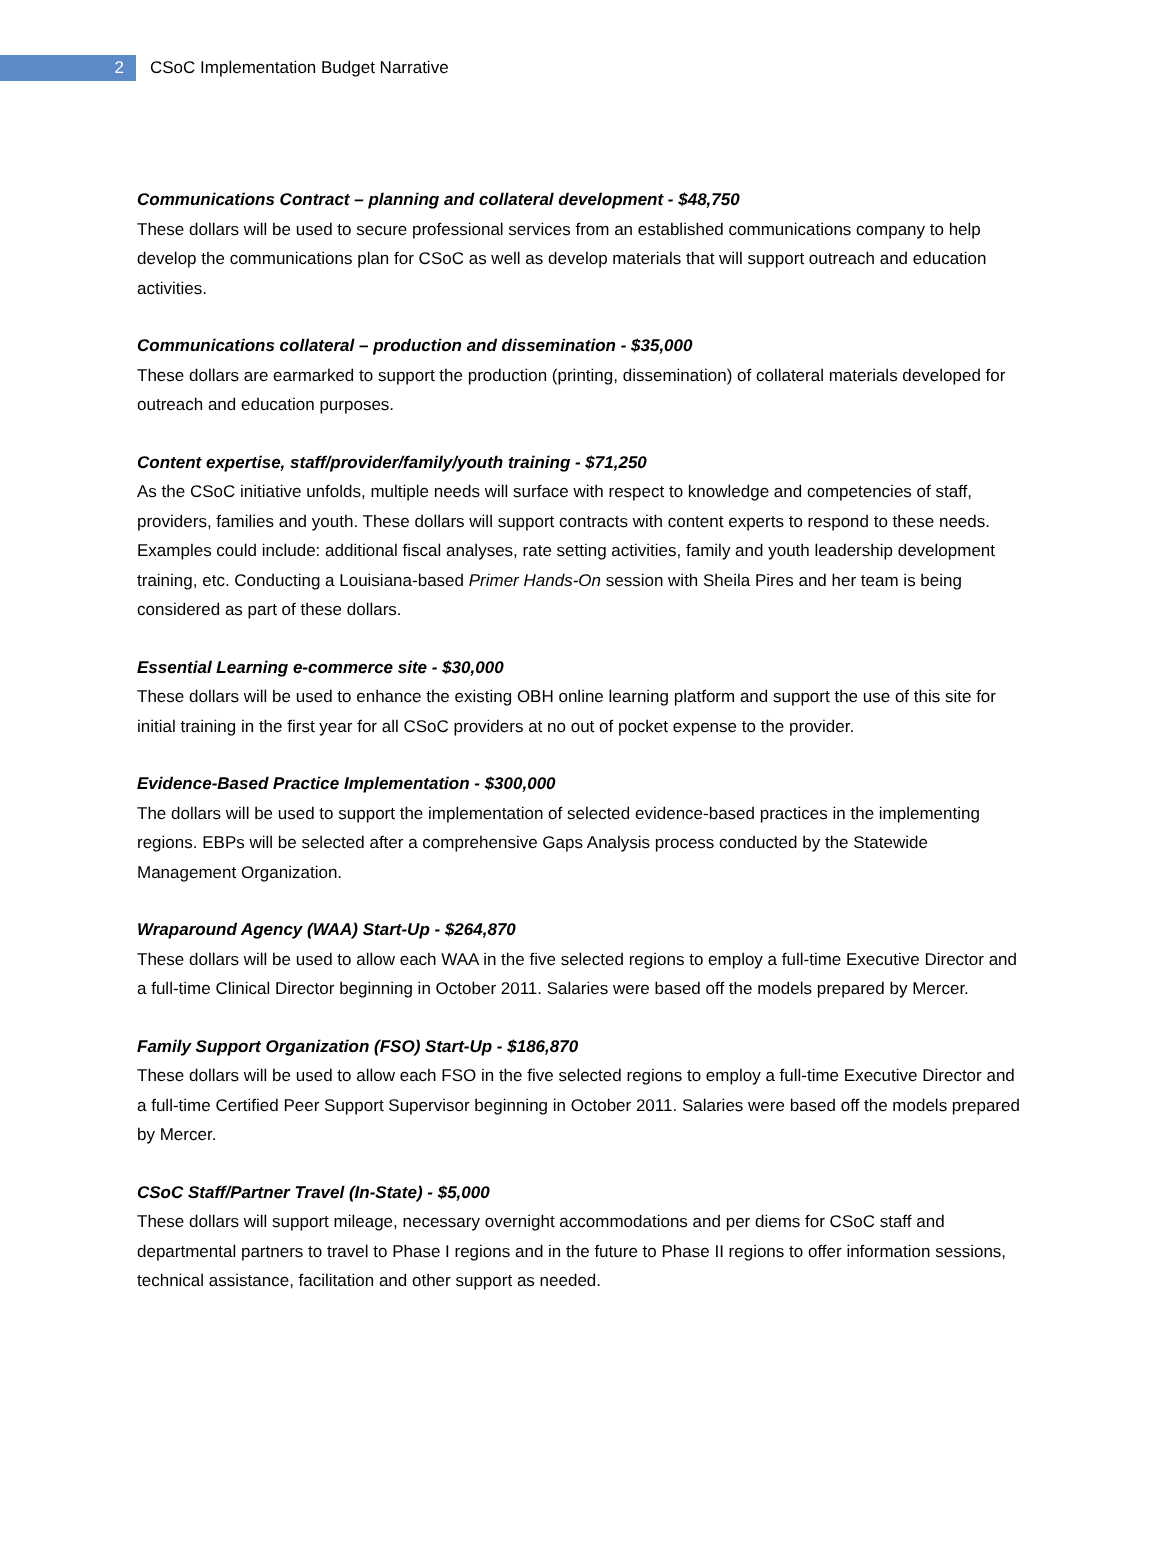2
CSoC Implementation Budget Narrative
Communications Contract – planning and collateral development - $48,750
These dollars will be used to secure professional services from an established communications company to help develop the communications plan for CSoC as well as develop materials that will support outreach and education activities.
Communications collateral – production and dissemination - $35,000
These dollars are earmarked to support the production (printing, dissemination) of collateral materials developed for outreach and education purposes.
Content expertise, staff/provider/family/youth training - $71,250
As the CSoC initiative unfolds, multiple needs will surface with respect to knowledge and competencies of staff, providers, families and youth. These dollars will support contracts with content experts to respond to these needs. Examples could include: additional fiscal analyses, rate setting activities, family and youth leadership development training, etc. Conducting a Louisiana-based Primer Hands-On session with Sheila Pires and her team is being considered as part of these dollars.
Essential Learning e-commerce site - $30,000
These dollars will be used to enhance the existing OBH online learning platform and support the use of this site for initial training in the first year for all CSoC providers at no out of pocket expense to the provider.
Evidence-Based Practice Implementation - $300,000
The dollars will be used to support the implementation of selected evidence-based practices in the implementing regions. EBPs will be selected after a comprehensive Gaps Analysis process conducted by the Statewide Management Organization.
Wraparound Agency (WAA) Start-Up - $264,870
These dollars will be used to allow each WAA in the five selected regions to employ a full-time Executive Director and a full-time Clinical Director beginning in October 2011. Salaries were based off the models prepared by Mercer.
Family Support Organization (FSO) Start-Up - $186,870
These dollars will be used to allow each FSO in the five selected regions to employ a full-time Executive Director and a full-time Certified Peer Support Supervisor beginning in October 2011. Salaries were based off the models prepared by Mercer.
CSoC Staff/Partner Travel (In-State) - $5,000
These dollars will support mileage, necessary overnight accommodations and per diems for CSoC staff and departmental partners to travel to Phase I regions and in the future to Phase II regions to offer information sessions, technical assistance, facilitation and other support as needed.